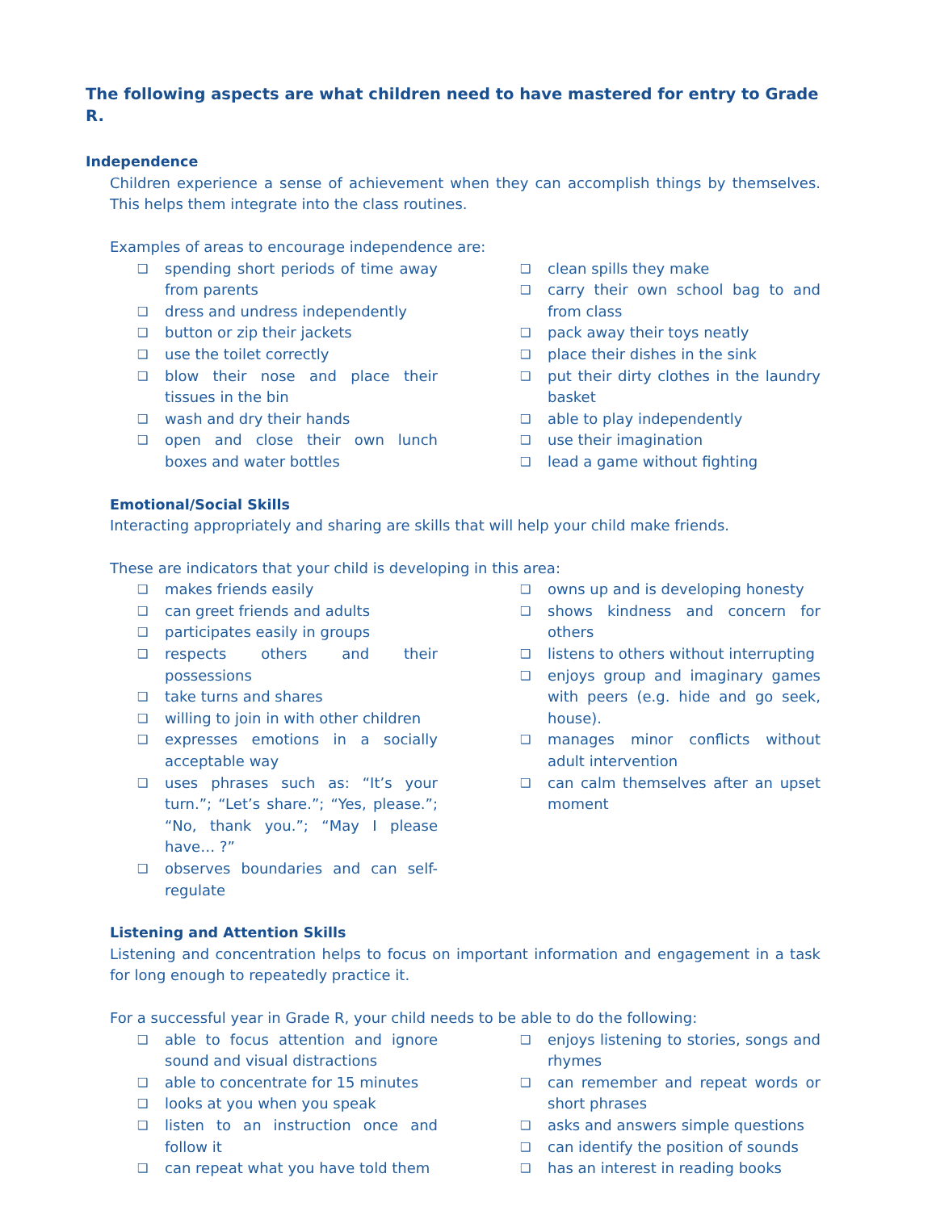The following aspects are what children need to have mastered for entry to Grade R.
Independence
Children experience a sense of achievement when they can accomplish things by themselves. This helps them integrate into the class routines.
Examples of areas to encourage independence are:
❑ spending short periods of time away from parents
❑ dress and undress independently
❑ button or zip their jackets
❑ use the toilet correctly
❑ blow their nose and place their tissues in the bin
❑ wash and dry their hands
❑ open and close their own lunch boxes and water bottles
❑ clean spills they make
❑ carry their own school bag to and from class
❑ pack away their toys neatly
❑ place their dishes in the sink
❑ put their dirty clothes in the laundry basket
❑ able to play independently
❑ use their imagination
❑ lead a game without fighting
Emotional/Social Skills
Interacting appropriately and sharing are skills that will help your child make friends.
These are indicators that your child is developing in this area:
❑ makes friends easily
❑ can greet friends and adults
❑ participates easily in groups
❑ respects others and their possessions
❑ take turns and shares
❑ willing to join in with other children
❑ expresses emotions in a socially acceptable way
❑ uses phrases such as: “It’s your turn.”; “Let’s share.”; “Yes, please.”; “No, thank you.”; “May I please have… ?”
❑ observes boundaries and can self-regulate
❑ owns up and is developing honesty
❑ shows kindness and concern for others
❑ listens to others without interrupting
❑ enjoys group and imaginary games with peers (e.g. hide and go seek, house).
❑ manages minor conflicts without adult intervention
❑ can calm themselves after an upset moment
Listening and Attention Skills
Listening and concentration helps to focus on important information and engagement in a task for long enough to repeatedly practice it.
For a successful year in Grade R, your child needs to be able to do the following:
❑ able to focus attention and ignore sound and visual distractions
❑ able to concentrate for 15 minutes
❑ looks at you when you speak
❑ listen to an instruction once and follow it
❑ can repeat what you have told them
❑ enjoys listening to stories, songs and rhymes
❑ can remember and repeat words or short phrases
❑ asks and answers simple questions
❑ can identify the position of sounds
❑ has an interest in reading books